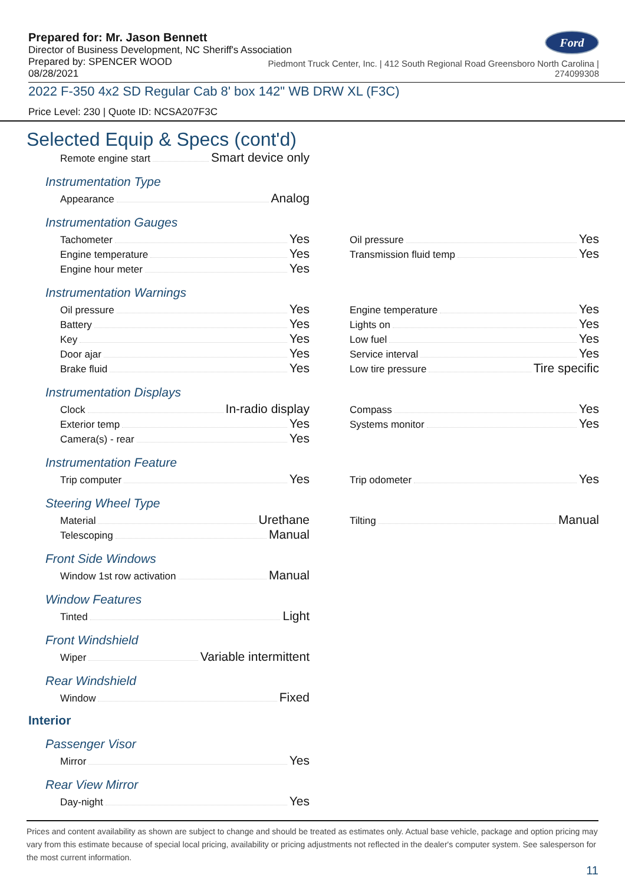Prepared for: Mr. Jason Bennett
Director of Business Development, NC Sheriff's Association
Ford
Prepared by: SPENCER WOOD
08/28/2021
Piedmont Truck Center, Inc. | 412 South Regional Road Greensboro North Carolina |
274099308
2022 F-350 4x2 SD Regular Cab 8' box 142" WB DRW XL (F3C)
Price Level: 230 | Quote ID: NCSA207F3C
Selected Equip & Specs (cont'd)
Remote engine start Smart device only
Instrumentation Type
Appearance Analog
Instrumentation Gauges
Tachometer Yes
Engine temperature Yes
Engine hour meter Yes
Oil pressure Yes
Transmission fluid temp Yes
Instrumentation Warnings
Oil pressure Yes
Battery Yes
Key Yes
Door ajar Yes
Brake fluid Yes
Engine temperature Yes
Lights on Yes
Low fuel Yes
Service interval Yes
Low tire pressure Tire specific
Instrumentation Displays
Clock In-radio display
Exterior temp Yes
Camera(s) - rear Yes
Compass Yes
Systems monitor Yes
Instrumentation Feature
Trip computer Yes
Trip odometer Yes
Steering Wheel Type
Material Urethane
Telescoping Manual
Tilting Manual
Front Side Windows
Window 1st row activation Manual
Window Features
Tinted Light
Front Windshield
Wiper Variable intermittent
Rear Windshield
Window Fixed
Interior
Passenger Visor
Mirror Yes
Rear View Mirror
Day-night Yes
Prices and content availability as shown are subject to change and should be treated as estimates only. Actual base vehicle, package and option pricing may vary from this estimate because of special local pricing, availability or pricing adjustments not reflected in the dealer's computer system. See salesperson for the most current information.
11